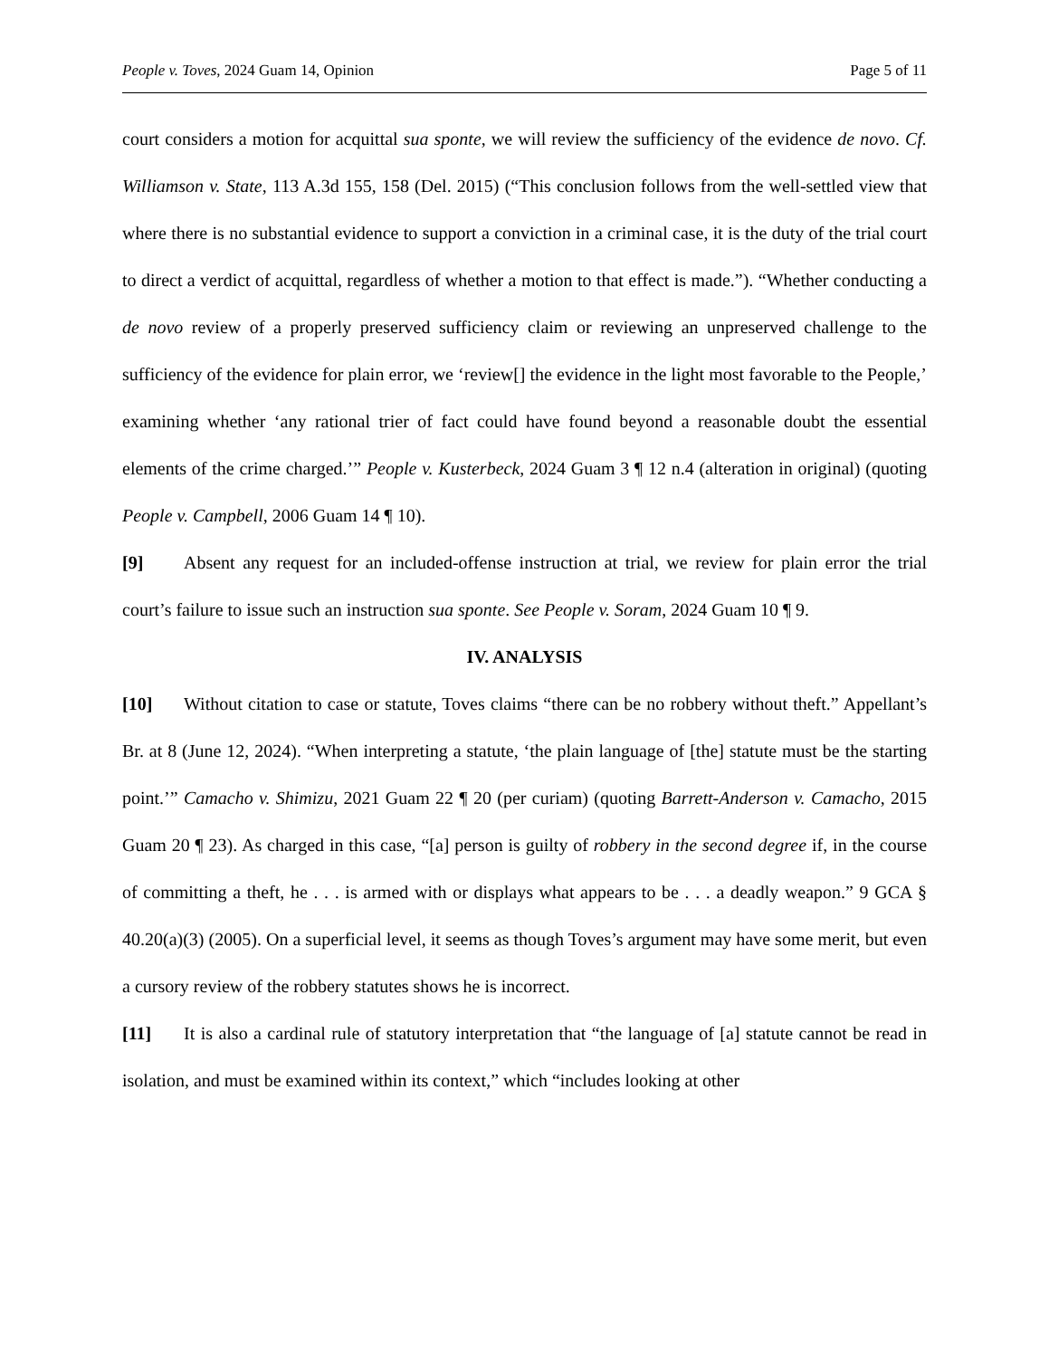People v. Toves, 2024 Guam 14, Opinion Page 5 of 11
court considers a motion for acquittal sua sponte, we will review the sufficiency of the evidence de novo. Cf. Williamson v. State, 113 A.3d 155, 158 (Del. 2015) (“This conclusion follows from the well-settled view that where there is no substantial evidence to support a conviction in a criminal case, it is the duty of the trial court to direct a verdict of acquittal, regardless of whether a motion to that effect is made.”). “Whether conducting a de novo review of a properly preserved sufficiency claim or reviewing an unpreserved challenge to the sufficiency of the evidence for plain error, we ‘review[] the evidence in the light most favorable to the People,’ examining whether ‘any rational trier of fact could have found beyond a reasonable doubt the essential elements of the crime charged.’” People v. Kusterbeck, 2024 Guam 3 ¶ 12 n.4 (alteration in original) (quoting People v. Campbell, 2006 Guam 14 ¶ 10).
[9] Absent any request for an included-offense instruction at trial, we review for plain error the trial court’s failure to issue such an instruction sua sponte. See People v. Soram, 2024 Guam 10 ¶ 9.
IV. ANALYSIS
[10] Without citation to case or statute, Toves claims “there can be no robbery without theft.” Appellant’s Br. at 8 (June 12, 2024). “When interpreting a statute, ‘the plain language of [the] statute must be the starting point.’” Camacho v. Shimizu, 2021 Guam 22 ¶ 20 (per curiam) (quoting Barrett-Anderson v. Camacho, 2015 Guam 20 ¶ 23). As charged in this case, “[a] person is guilty of robbery in the second degree if, in the course of committing a theft, he . . . is armed with or displays what appears to be . . . a deadly weapon.” 9 GCA § 40.20(a)(3) (2005). On a superficial level, it seems as though Toves’s argument may have some merit, but even a cursory review of the robbery statutes shows he is incorrect.
[11] It is also a cardinal rule of statutory interpretation that “the language of [a] statute cannot be read in isolation, and must be examined within its context,” which “includes looking at other